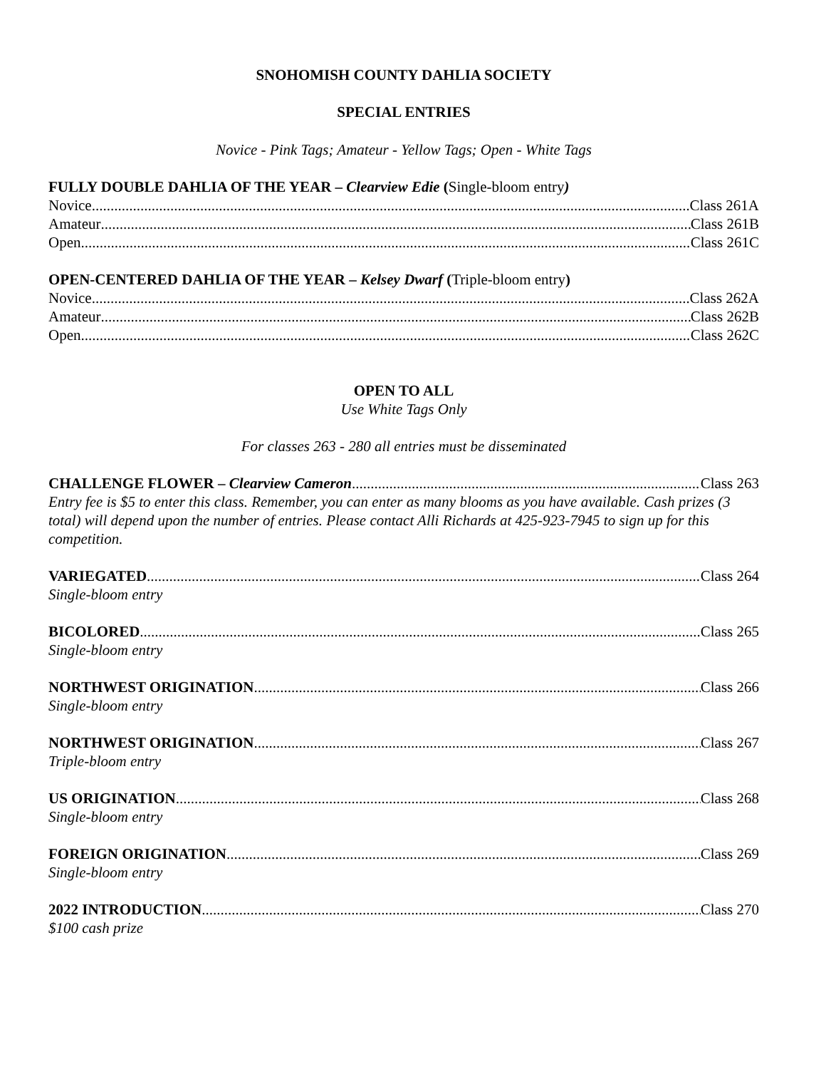SNOHOMISH COUNTY DAHLIA SOCIETY
SPECIAL ENTRIES
Novice - Pink Tags; Amateur - Yellow Tags; Open - White Tags
FULLY DOUBLE DAHLIA OF THE YEAR – Clearview Edie (Single-bloom entry)
Novice Class 261A
Amateur Class 261B
Open Class 261C
OPEN-CENTERED DAHLIA OF THE YEAR – Kelsey Dwarf (Triple-bloom entry)
Novice Class 262A
Amateur Class 262B
Open Class 262C
OPEN TO ALL
Use White Tags Only
For classes 263 - 280 all entries must be disseminated
CHALLENGE FLOWER – Clearview Cameron Class 263
Entry fee is $5 to enter this class. Remember, you can enter as many blooms as you have available. Cash prizes (3 total) will depend upon the number of entries. Please contact Alli Richards at 425-923-7945 to sign up for this competition.
VARIEGATED Class 264
Single-bloom entry
BICOLORED Class 265
Single-bloom entry
NORTHWEST ORIGINATION Class 266
Single-bloom entry
NORTHWEST ORIGINATION Class 267
Triple-bloom entry
US ORIGINATION Class 268
Single-bloom entry
FOREIGN ORIGINATION Class 269
Single-bloom entry
2022 INTRODUCTION Class 270
$100 cash prize